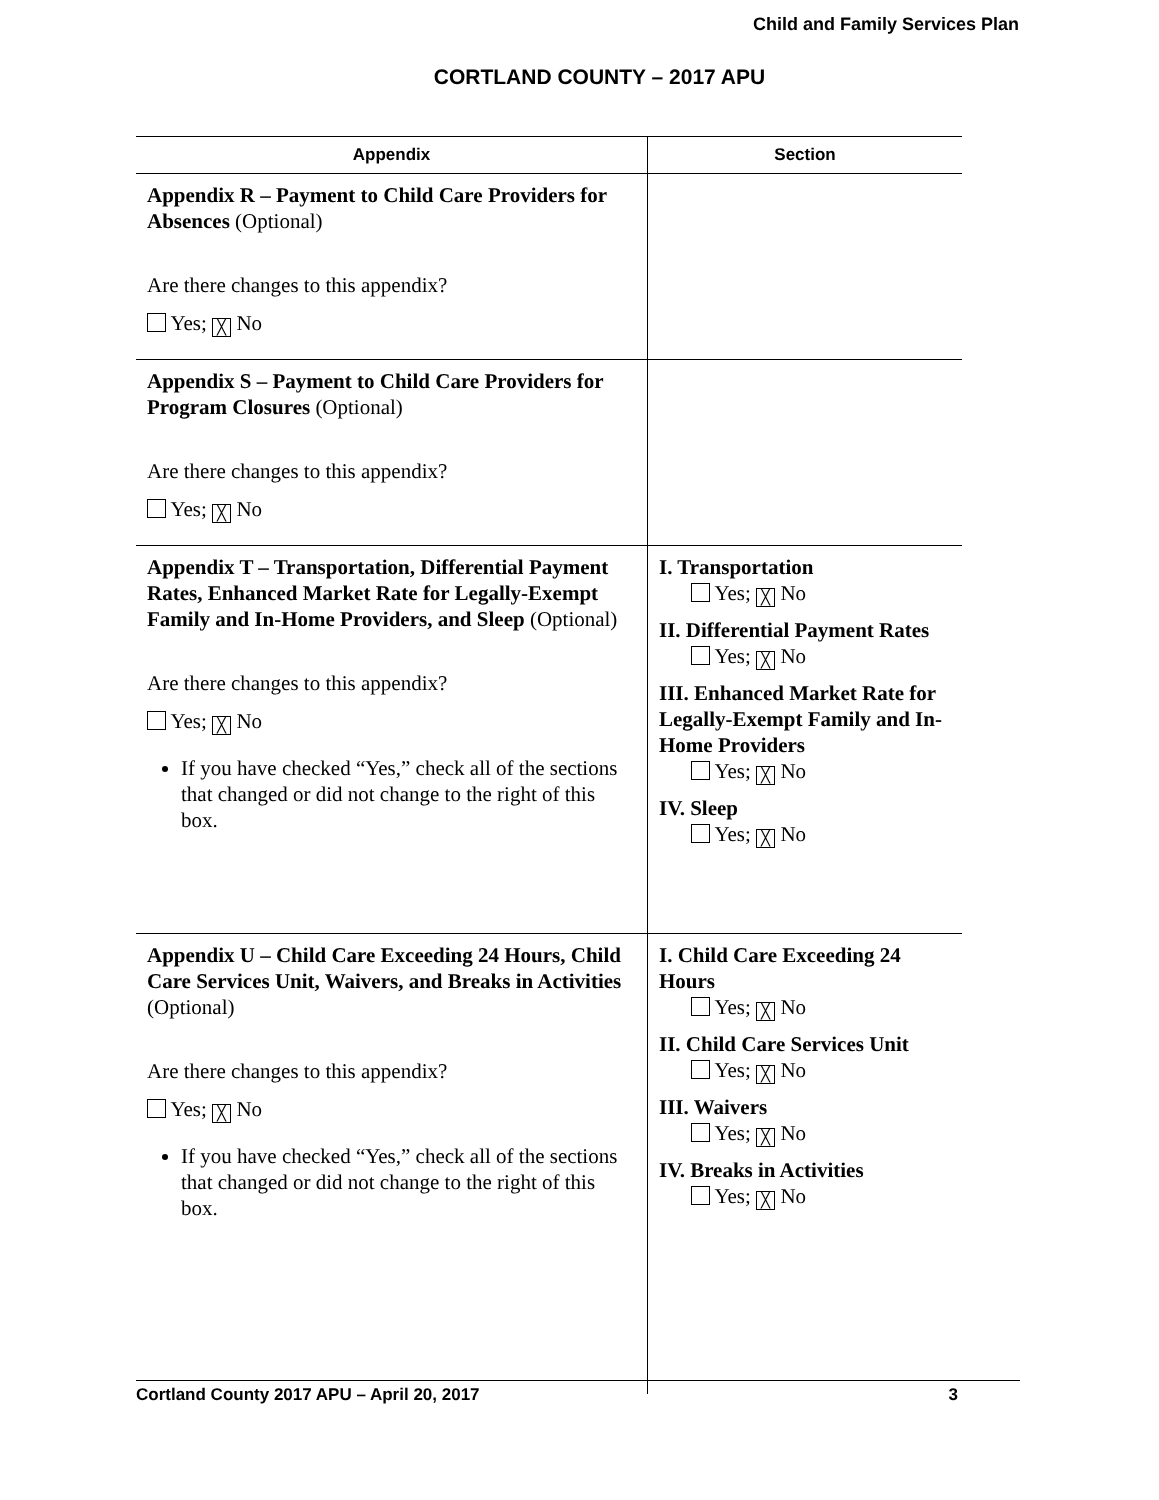Child and Family Services Plan
CORTLAND COUNTY – 2017 APU
| Appendix | Section |
| --- | --- |
| Appendix R – Payment to Child Care Providers for Absences (Optional) Are there changes to this appendix? Yes; ╳ No | |
| Appendix S – Payment to Child Care Providers for Program Closures (Optional) Are there changes to this appendix? Yes; ╳ No | |
| Appendix T – Transportation, Differential Payment Rates, Enhanced Market Rate for Legally-Exempt Family and In-Home Providers, and Sleep (Optional) Are there changes to this appendix? Yes; ╳ No If you have checked “Yes,” check all of the sections that changed or did not change to the right of this box. | I. Transportation Yes; ╳ No II. Differential Payment Rates Yes; ╳ No III. Enhanced Market Rate for Legally-Exempt Family and In-Home Providers Yes; ╳ No IV. Sleep Yes; ╳ No |
| Appendix U – Child Care Exceeding 24 Hours, Child Care Services Unit, Waivers, and Breaks in Activities (Optional) Are there changes to this appendix? Yes; ╳ No If you have checked “Yes,” check all of the sections that changed or did not change to the right of this box. | I. Child Care Exceeding 24 Hours Yes; ╳ No II. Child Care Services Unit Yes; ╳ No III. Waivers Yes; ╳ No IV. Breaks in Activities Yes; ╳ No |
Cortland County 2017 APU – April 20, 2017 3